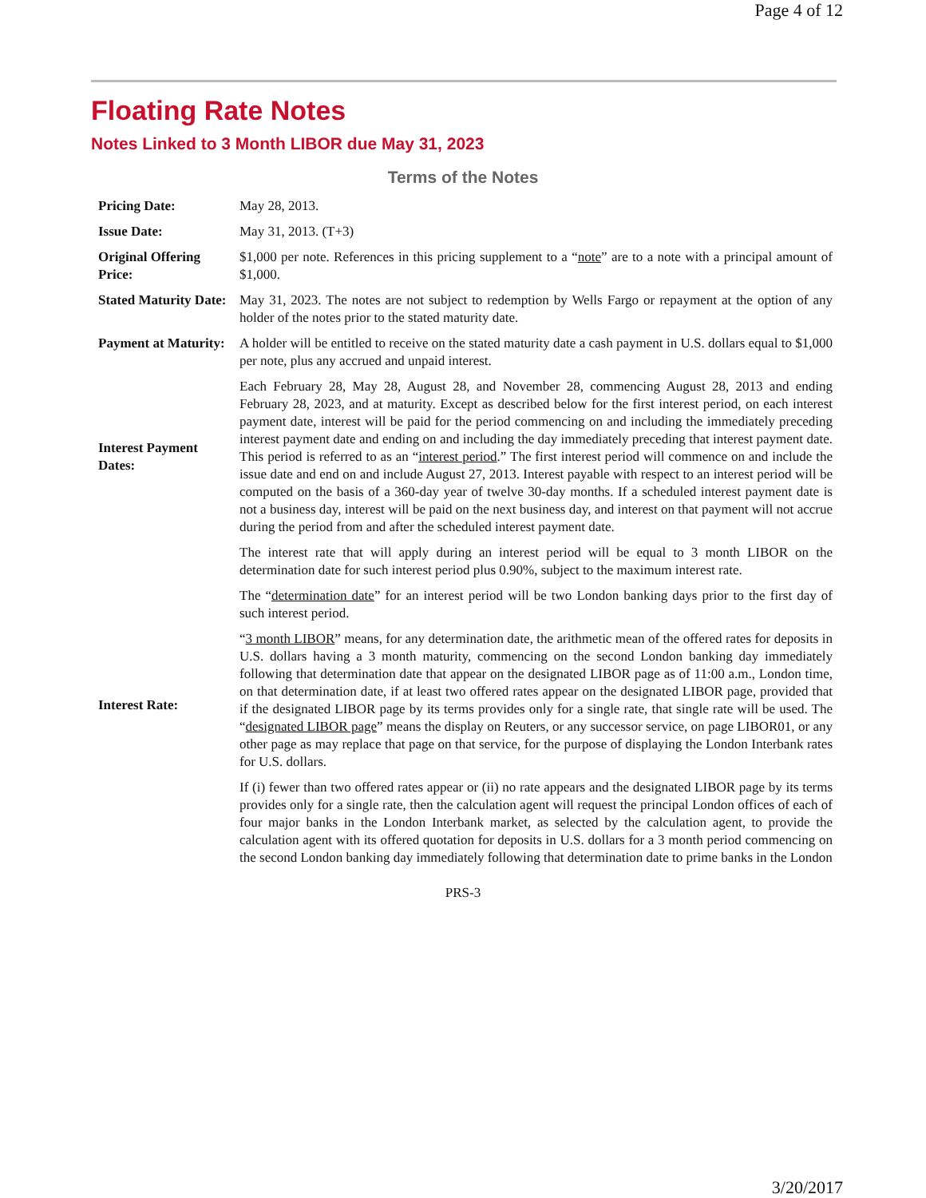Page 4 of 12
Floating Rate Notes
Notes Linked to 3 Month LIBOR due May 31, 2023
Terms of the Notes
| Pricing Date: | May 28, 2013. |
| Issue Date: | May 31, 2013. (T+3) |
| Original Offering Price: | $1,000 per note. References in this pricing supplement to a “ note ” are to a note with a principal amount of $1,000. |
| Stated Maturity Date: | May 31, 2023. The notes are not subject to redemption by Wells Fargo or repayment at the option of any holder of the notes prior to the stated maturity date. |
| Payment at Maturity: | A holder will be entitled to receive on the stated maturity date a cash payment in U.S. dollars equal to $1,000 per note, plus any accrued and unpaid interest. |
| Interest Payment Dates: | Each February 28, May 28, August 28, and November 28, commencing August 28, 2013 and ending February 28, 2023, and at maturity. Except as described below for the first interest period, on each interest payment date, interest will be paid for the period commencing on and including the immediately preceding interest payment date and ending on and including the day immediately preceding that interest payment date. This period is referred to as an “ interest period .” The first interest period will commence on and include the issue date and end on and include August 27, 2013. Interest payable with respect to an interest period will be computed on the basis of a 360-day year of twelve 30-day months. If a scheduled interest payment date is not a business day, interest will be paid on the next business day, and interest on that payment will not accrue during the period from and after the scheduled interest payment date. |
| Interest Rate: | The interest rate that will apply during an interest period will be equal to 3 month LIBOR on the determination date for such interest period plus 0.90%, subject to the maximum interest rate. The “ determination date ” for an interest period will be two London banking days prior to the first day of such interest period. “ 3 month LIBOR ” means, for any determination date, the arithmetic mean of the offered rates for deposits in U.S. dollars having a 3 month maturity, commencing on the second London banking day immediately following that determination date that appear on the designated LIBOR page as of 11:00 a.m., London time, on that determination date, if at least two offered rates appear on the designated LIBOR page, provided that if the designated LIBOR page by its terms provides only for a single rate, that single rate will be used. The “ designated LIBOR page ” means the display on Reuters, or any successor service, on page LIBOR01, or any other page as may replace that page on that service, for the purpose of displaying the London Interbank rates for U.S. dollars. If (i) fewer than two offered rates appear or (ii) no rate appears and the designated LIBOR page by its terms provides only for a single rate, then the calculation agent will request the principal London offices of each of four major banks in the London Interbank market, as selected by the calculation agent, to provide the calculation agent with its offered quotation for deposits in U.S. dollars for a 3 month period commencing on the second London banking day immediately following that determination date to prime banks in the London |
PRS-3
3/20/2017